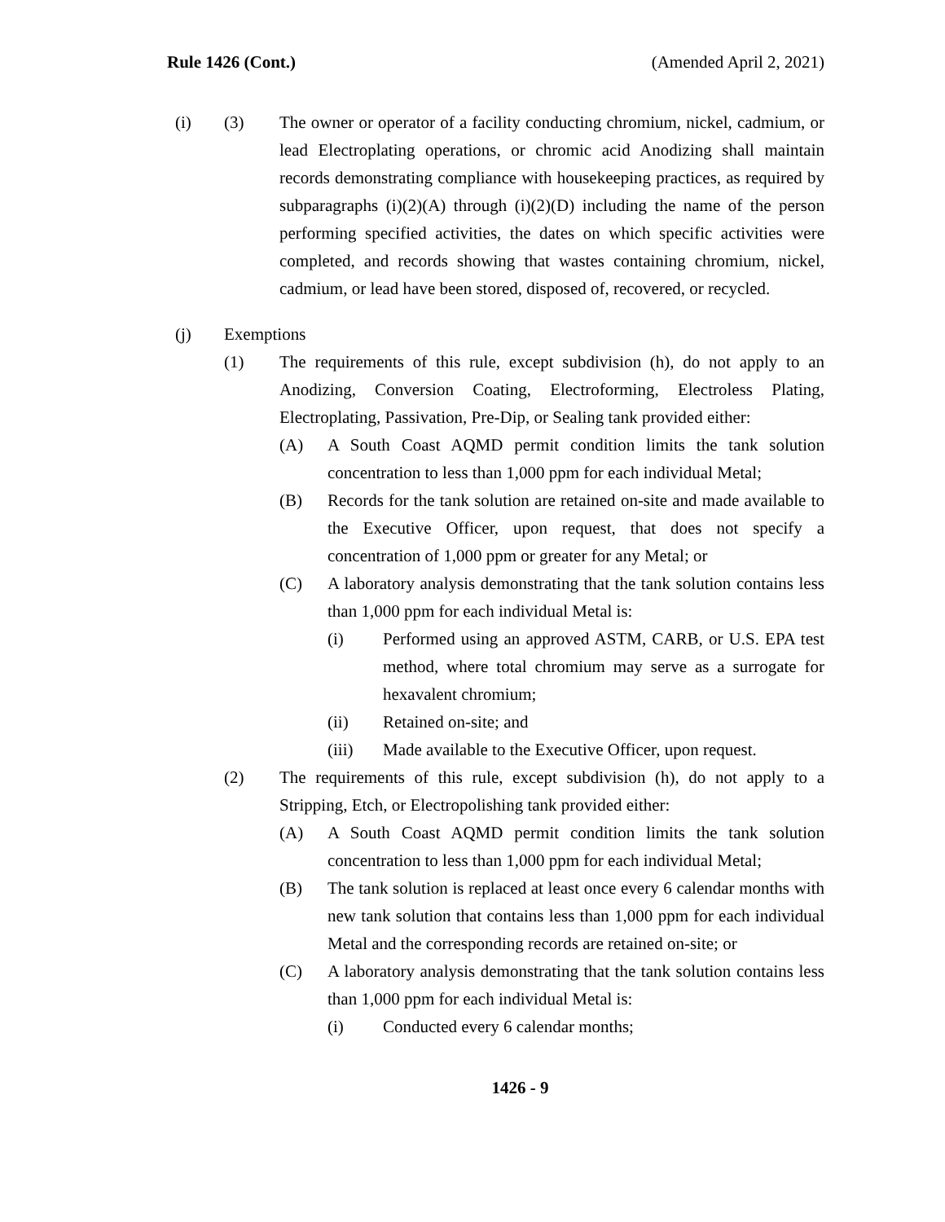Rule 1426 (Cont.) (Amended April 2, 2021)
(i) (3) The owner or operator of a facility conducting chromium, nickel, cadmium, or lead Electroplating operations, or chromic acid Anodizing shall maintain records demonstrating compliance with housekeeping practices, as required by subparagraphs (i)(2)(A) through (i)(2)(D) including the name of the person performing specified activities, the dates on which specific activities were completed, and records showing that wastes containing chromium, nickel, cadmium, or lead have been stored, disposed of, recovered, or recycled.
(j) Exemptions
(1) The requirements of this rule, except subdivision (h), do not apply to an Anodizing, Conversion Coating, Electroforming, Electroless Plating, Electroplating, Passivation, Pre-Dip, or Sealing tank provided either:
(A) A South Coast AQMD permit condition limits the tank solution concentration to less than 1,000 ppm for each individual Metal;
(B) Records for the tank solution are retained on-site and made available to the Executive Officer, upon request, that does not specify a concentration of 1,000 ppm or greater for any Metal; or
(C) A laboratory analysis demonstrating that the tank solution contains less than 1,000 ppm for each individual Metal is:
(i) Performed using an approved ASTM, CARB, or U.S. EPA test method, where total chromium may serve as a surrogate for hexavalent chromium;
(ii) Retained on-site; and
(iii) Made available to the Executive Officer, upon request.
(2) The requirements of this rule, except subdivision (h), do not apply to a Stripping, Etch, or Electropolishing tank provided either:
(A) A South Coast AQMD permit condition limits the tank solution concentration to less than 1,000 ppm for each individual Metal;
(B) The tank solution is replaced at least once every 6 calendar months with new tank solution that contains less than 1,000 ppm for each individual Metal and the corresponding records are retained on-site; or
(C) A laboratory analysis demonstrating that the tank solution contains less than 1,000 ppm for each individual Metal is:
(i) Conducted every 6 calendar months;
1426 - 9